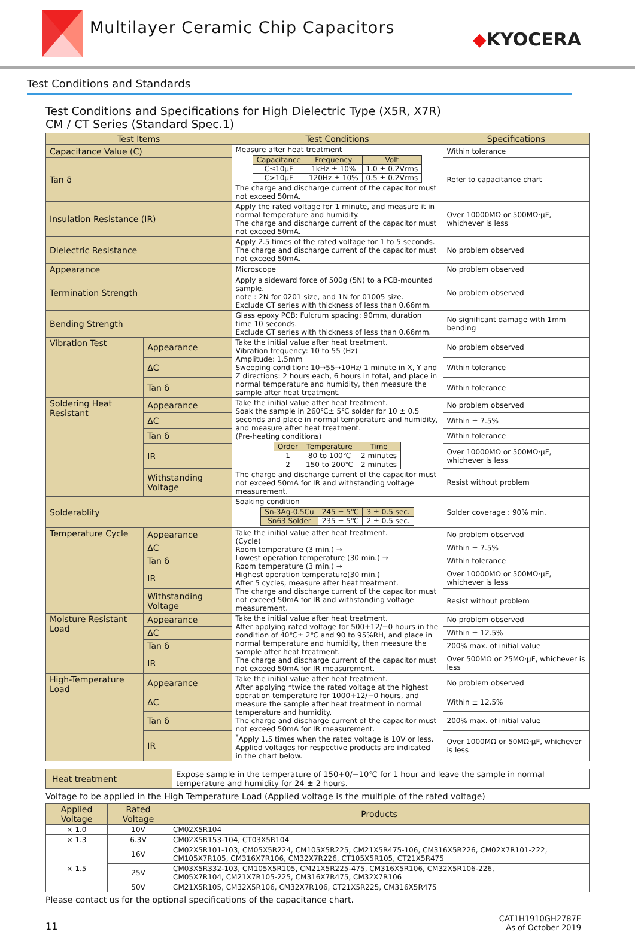Multilayer Ceramic Chip Capacitors
◆KYOCERA
Test Conditions and Standards
Test Conditions and Specifications for High Dielectric Type (X5R, X7R)
CM / CT Series (Standard Spec.1)
| Test Items | | Test Conditions | Specifications |
| --- | --- | --- | --- |
| Capacitance Value (C) | | Measure after heat treatment / Capacitance / Frequency / Volt / / C≤10μF / 1kHz ± 10% / 1.0 ± 0.2Vrms / / C>10μF / 120Hz ± 10% / 0.5 ± 0.2Vrms / The charge and discharge current of the capacitor must not exceed 50mA. | Within tolerance |
| Tan δ | | | Refer to capacitance chart |
| Insulation Resistance (IR) | | Apply the rated voltage for 1 minute, and measure it in normal temperature and humidity. The charge and discharge current of the capacitor must not exceed 50mA. | Over 10000MΩ or 500MΩ·μF, whichever is less |
| Dielectric Resistance | | Apply 2.5 times of the rated voltage for 1 to 5 seconds. The charge and discharge current of the capacitor must not exceed 50mA. | No problem observed |
| Appearance | | Microscope | No problem observed |
| Termination Strength | | Apply a sideward force of 500g (5N) to a PCB-mounted sample. note : 2N for 0201 size, and 1N for 01005 size. Exclude CT series with thickness of less than 0.66mm. | No problem observed |
| Bending Strength | | Glass epoxy PCB: Fulcrum spacing: 90mm, duration time 10 seconds. Exclude CT series with thickness of less than 0.66mm. | No significant damage with 1mm bending |
| Vibration Test | Appearance | Take the initial value after heat treatment. Vibration frequency: 10 to 55 (Hz) Amplitude: 1.5mm Sweeping condition: 10→55→10Hz/ 1 minute in X, Y and Z directions: 2 hours each, 6 hours in total, and place in normal temperature and humidity, then measure the sample after heat treatment. | No problem observed |
| | ΔC | | Within tolerance |
| | Tan δ | | Within tolerance |
| Soldering Heat Resistant | Appearance | Take the initial value after heat treatment. Soak the sample in 260℃± 5℃ solder for 10 ± 0.5 seconds and place in normal temperature and humidity, and measure after heat treatment. (Pre-heating conditions) / Order / Temperature / Time / / 1 / 80 to 100℃ / 2 minutes / / 2 / 150 to 200℃ / 2 minutes / The charge and discharge current of the capacitor must not exceed 50mA for IR and withstanding voltage measurement. | No problem observed |
| | ΔC | | Within ± 7.5% |
| | Tan δ | | Within tolerance |
| | IR | | Over 10000MΩ or 500MΩ·μF, whichever is less |
| | Withstanding Voltage | | Resist without problem |
| Solderablity | | Soaking condition / Sn-3Ag-0.5Cu / 245 ± 5℃ / 3 ± 0.5 sec. / / Sn63 Solder / 235 ± 5℃ / 2 ± 0.5 sec. / | Solder coverage : 90% min. |
| Temperature Cycle | Appearance | Take the initial value after heat treatment. (Cycle) Room temperature (3 min.) → Lowest operation temperature (30 min.) → Room temperature (3 min.) → Highest operation temperature(30 min.) After 5 cycles, measure after heat treatment. The charge and discharge current of the capacitor must not exceed 50mA for IR and withstanding voltage measurement. | No problem observed |
| | ΔC | | Within ± 7.5% |
| | Tan δ | | Within tolerance |
| | IR | | Over 10000MΩ or 500MΩ·μF, whichever is less |
| | Withstanding Voltage | | Resist without problem |
| Moisture Resistant Load | Appearance | Take the initial value after heat treatment. After applying rated voltage for 500+12/−0 hours in the condition of 40℃± 2℃ and 90 to 95%RH, and place in normal temperature and humidity, then measure the sample after heat treatment. The charge and discharge current of the capacitor must not exceed 50mA for IR measurement. | No problem observed |
| | ΔC | | Within ± 12.5% |
| | Tan δ | | 200% max. of initial value |
| | IR | | Over 500MΩ or 25MΩ·μF, whichever is less |
| High-Temperature Load | Appearance | Take the initial value after heat treatment. After applying *twice the rated voltage at the highest operation temperature for 1000+12/−0 hours, and measure the sample after heat treatment in normal temperature and humidity. The charge and discharge current of the capacitor must not exceed 50mA for IR measurement. <sup>*</sup> Apply 1.5 times when the rated voltage is 10V or less. Applied voltages for respective products are indicated in the chart below. | No problem observed |
| | ΔC | | Within ± 12.5% |
| | Tan δ | | 200% max. of initial value |
| | IR | | Over 1000MΩ or 50MΩ·μF, whichever is less |
| Heat treatment | Expose sample in the temperature of 150+0/−10℃ for 1 hour and leave the sample in normal temperature and humidity for 24 ± 2 hours. |
Voltage to be applied in the High Temperature Load (Applied voltage is the multiple of the rated voltage)
| Applied Voltage | Rated Voltage | Products |
| --- | --- | --- |
| × 1.0 | 10V | CM02X5R104 |
| × 1.3 | 6.3V | CM02X5R153-104, CT03X5R104 |
| × 1.5 | 16V | CM02X5R101-103, CM05X5R224, CM105X5R225, CM21X5R475-106, CM316X5R226, CM02X7R101-222, CM105X7R105, CM316X7R106, CM32X7R226, CT105X5R105, CT21X5R475 |
| | 25V | CM03X5R332-103, CM105X5R105, CM21X5R225-475, CM316X5R106, CM32X5R106-226, CM05X7R104, CM21X7R105-225, CM316X7R475, CM32X7R106 |
| | 50V | CM21X5R105, CM32X5R106, CM32X7R106, CT21X5R225, CM316X5R475 |
Please contact us for the optional specifications of the capacitance chart.
11 CAT1H1910GH2787E
As of October 2019